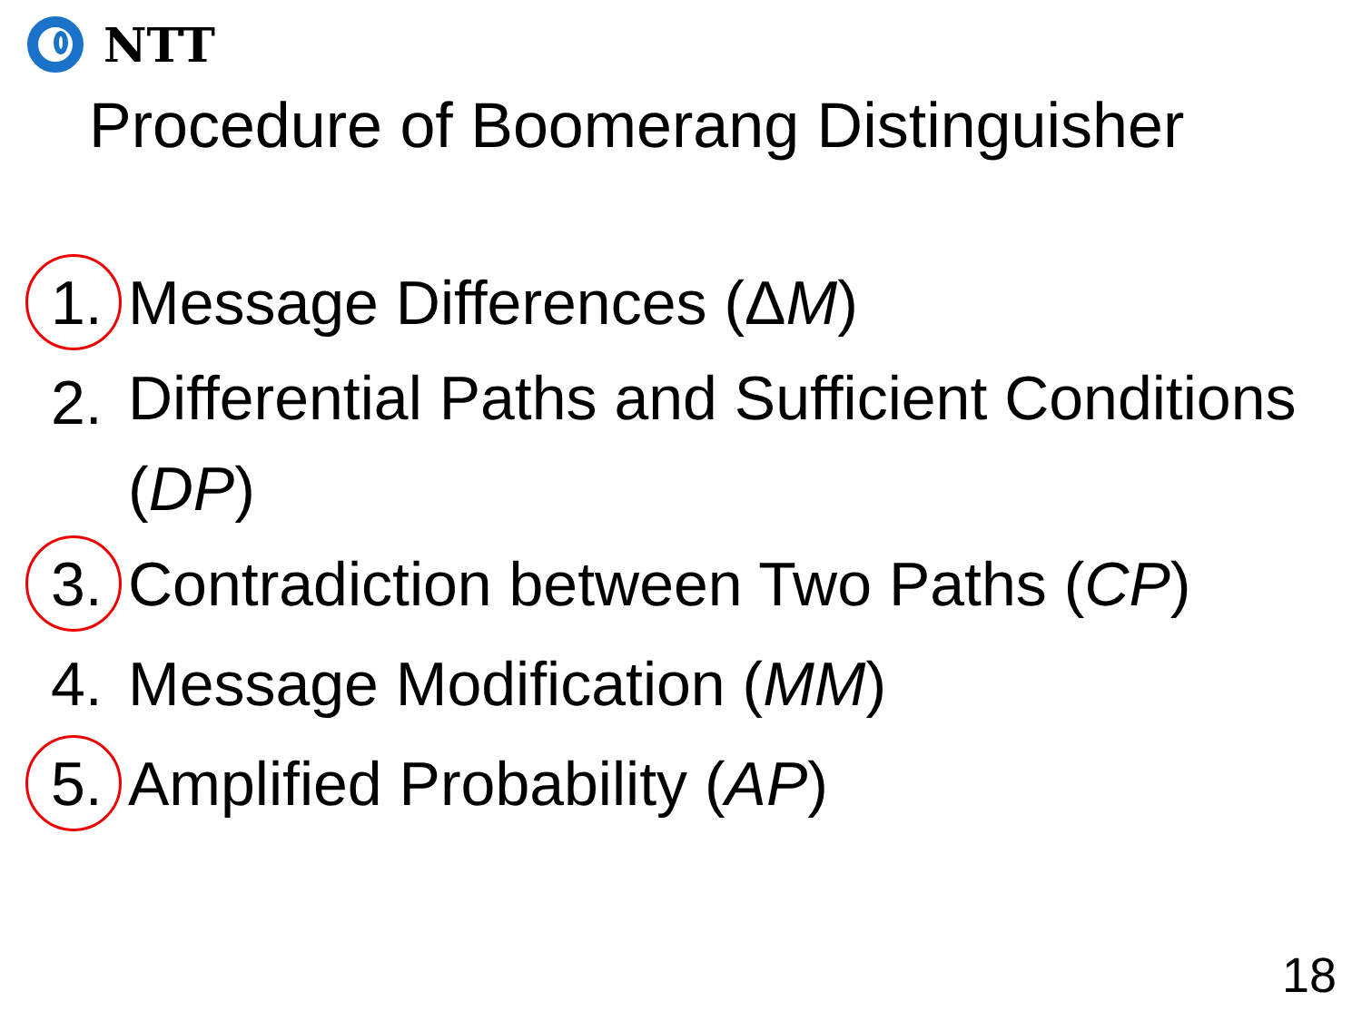NTT
Procedure of Boomerang Distinguisher
1. Message Differences (ΔM)
2. Differential Paths and Sufficient Conditions (DP)
3. Contradiction between Two Paths (CP)
4. Message Modification (MM)
5. Amplified Probability (AP)
18